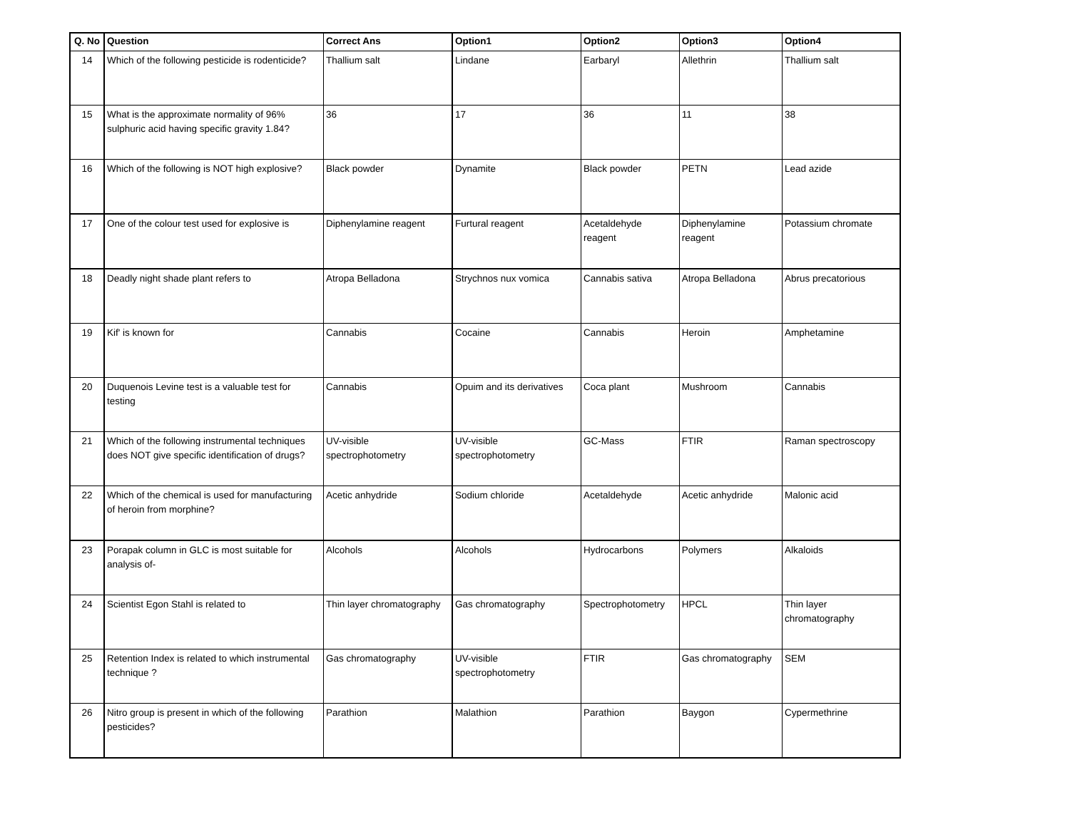| Q. No | Question | Correct Ans | Option1 | Option2 | Option3 | Option4 |
| --- | --- | --- | --- | --- | --- | --- |
| 14 | Which of the following pesticide is rodenticide? | Thallium salt | Lindane | Earbaryl | Allethrin | Thallium salt |
| 15 | What is the approximate normality of 96% sulphuric acid having specific gravity 1.84? | 36 | 17 | 36 | 11 | 38 |
| 16 | Which of the following is NOT high explosive? | Black powder | Dynamite | Black powder | PETN | Lead azide |
| 17 | One of the colour test used for explosive is | Diphenylamine reagent | Furtural reagent | Acetaldehyde reagent | Diphenylamine reagent | Potassium chromate |
| 18 | Deadly night shade plant refers to | Atropa Belladona | Strychnos nux vomica | Cannabis sativa | Atropa Belladona | Abrus precatorious |
| 19 | Kif' is known for | Cannabis | Cocaine | Cannabis | Heroin | Amphetamine |
| 20 | Duquenois Levine test is a valuable test for testing | Cannabis | Opuim and its derivatives | Coca plant | Mushroom | Cannabis |
| 21 | Which of the following instrumental techniques does NOT give specific identification of drugs? | UV-visible spectrophotometry | UV-visible spectrophotometry | GC-Mass | FTIR | Raman spectroscopy |
| 22 | Which of the chemical is used for manufacturing of heroin from morphine? | Acetic anhydride | Sodium chloride | Acetaldehyde | Acetic anhydride | Malonic acid |
| 23 | Porapak column in GLC is most suitable for analysis of- | Alcohols | Alcohols | Hydrocarbons | Polymers | Alkaloids |
| 24 | Scientist Egon Stahl is related to | Thin layer chromatography | Gas chromatography | Spectrophotometry | HPCL | Thin layer chromatography |
| 25 | Retention Index is related to which instrumental technique ? | Gas chromatography | UV-visible spectrophotometry | FTIR | Gas chromatography | SEM |
| 26 | Nitro group is present in which of the following pesticides? | Parathion | Malathion | Parathion | Baygon | Cypermethrine |